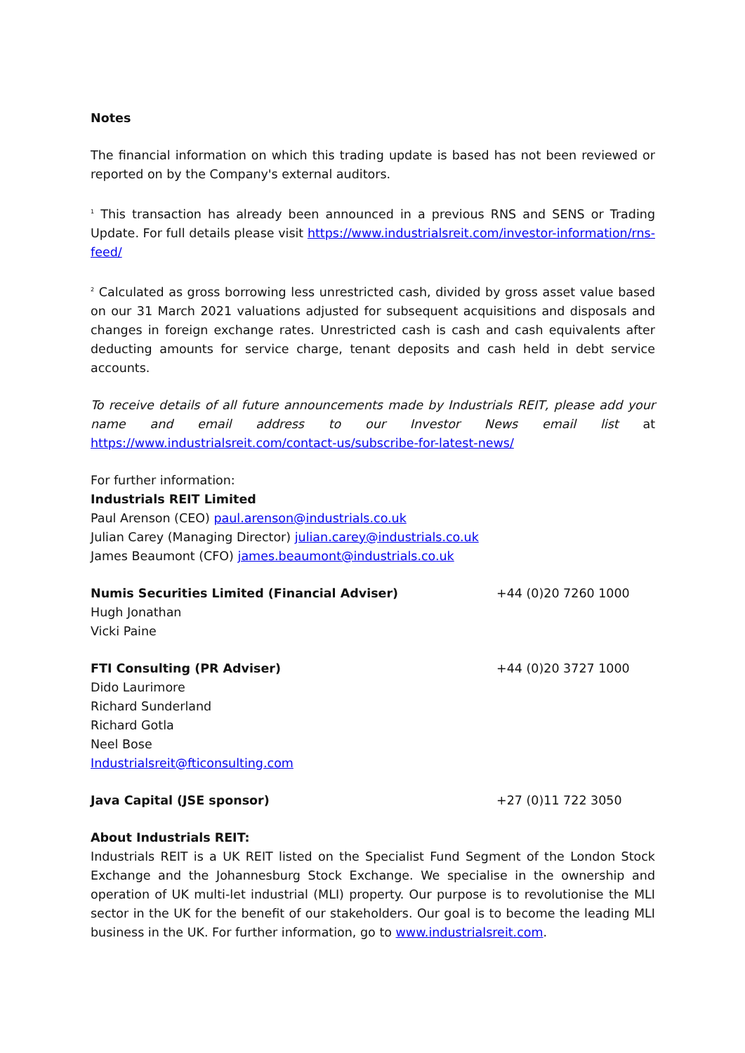Notes
The financial information on which this trading update is based has not been reviewed or reported on by the Company's external auditors.
<sup>1</sup> This transaction has already been announced in a previous RNS and SENS or Trading Update. For full details please visit https://www.industrialsreit.com/investor-information/rns-feed/
<sup>2</sup> Calculated as gross borrowing less unrestricted cash, divided by gross asset value based on our 31 March 2021 valuations adjusted for subsequent acquisitions and disposals and changes in foreign exchange rates. Unrestricted cash is cash and cash equivalents after deducting amounts for service charge, tenant deposits and cash held in debt service accounts.
To receive details of all future announcements made by Industrials REIT, please add your name and email address to our Investor News email list at https://www.industrialsreit.com/contact-us/subscribe-for-latest-news/
For further information:
Industrials REIT Limited
Paul Arenson (CEO) paul.arenson@industrials.co.uk
Julian Carey (Managing Director) julian.carey@industrials.co.uk
James Beaumont (CFO) james.beaumont@industrials.co.uk
Numis Securities Limited (Financial Adviser) +44 (0)20 7260 1000
Hugh Jonathan
Vicki Paine
FTI Consulting (PR Adviser) +44 (0)20 3727 1000
Dido Laurimore
Richard Sunderland
Richard Gotla
Neel Bose
Industrialsreit@fticonsulting.com
Java Capital (JSE sponsor) +27 (0)11 722 3050
About Industrials REIT:
Industrials REIT is a UK REIT listed on the Specialist Fund Segment of the London Stock Exchange and the Johannesburg Stock Exchange. We specialise in the ownership and operation of UK multi-let industrial (MLI) property. Our purpose is to revolutionise the MLI sector in the UK for the benefit of our stakeholders. Our goal is to become the leading MLI business in the UK. For further information, go to www.industrialsreit.com.